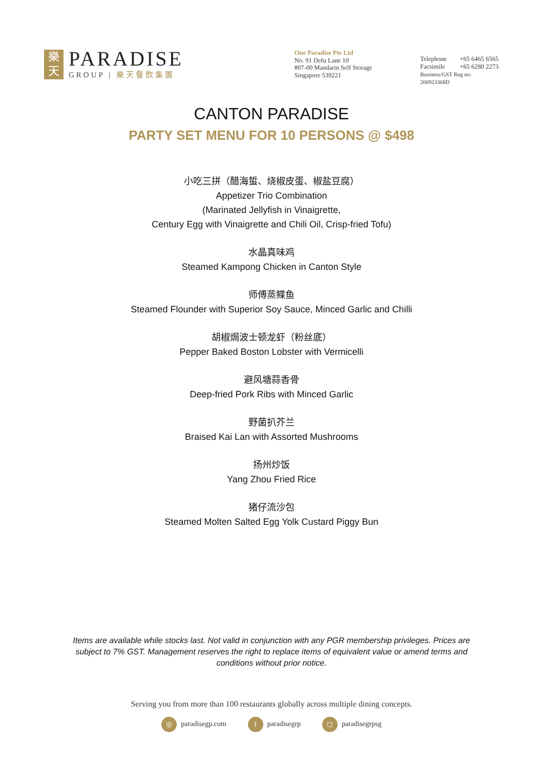樂
天
PARADISE
GROUP | 樂天餐飲集團
One Paradise Pte Ltd
No. 91 Defu Lane 10
#07-00 Mandarin Self Storage
Singapore 539221
| Telephone | +65 6465 6565 |
| Facsimile | +65 6280 2273 |
| Business/GST Reg no: 200923368D | |
CANTON PARADISE
PARTY SET MENU FOR 10 PERSONS @ $498
小吃三拼（醋海蜇、烧椒皮蛋、椒盐豆腐）
Appetizer Trio Combination
(Marinated Jellyfish in Vinaigrette,
Century Egg with Vinaigrette and Chili Oil, Crisp-fried Tofu)
水晶真味鸡
Steamed Kampong Chicken in Canton Style
师傅蒸鲽鱼
Steamed Flounder with Superior Soy Sauce, Minced Garlic and Chilli
胡椒焗波士顿龙虾（粉丝底）
Pepper Baked Boston Lobster with Vermicelli
避风塘蒜香骨
Deep-fried Pork Ribs with Minced Garlic
野菌扒芥兰
Braised Kai Lan with Assorted Mushrooms
扬州炒饭
Yang Zhou Fried Rice
猪仔流沙包
Steamed Molten Salted Egg Yolk Custard Piggy Bun
Items are available while stocks last. Not valid in conjunction with any PGR membership privileges. Prices are subject to 7% GST. Management reserves the right to replace items of equivalent value or amend terms and conditions without prior notice.
Serving you from more than 100 restaurants globally across multiple dining concepts.
◎ paradisegp.com f paradisegrp ◻ paradisegrpsg